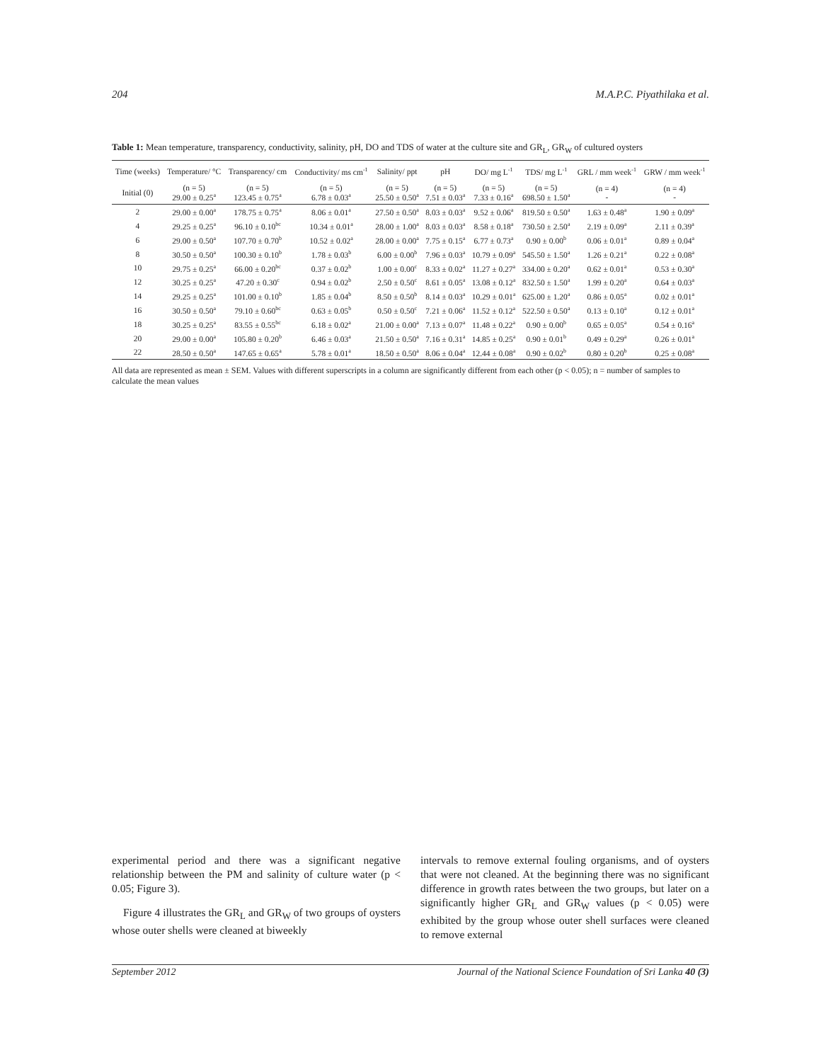204 M.A.P.C. Piyathilaka et al.
Table 1: Mean temperature, transparency, conductivity, salinity, pH, DO and TDS of water at the culture site and GR<sub>L</sub>, GR<sub>W</sub> of cultured oysters
| Time (weeks) | Temperature/ °C | Transparency/ cm | Conductivity/ ms cm<sup>-1</sup> | Salinity/ ppt | pH | DO/ mg L<sup>-1</sup> | TDS/ mg L<sup>-1</sup> | GRL / mm week<sup>-1</sup> | GRW / mm week<sup>-1</sup> |
| --- | --- | --- | --- | --- | --- | --- | --- | --- | --- |
| Initial (0) | (n = 5) 29.00 ± 0.25<sup>a</sup> | (n = 5) 123.45 ± 0.75<sup>a</sup> | (n = 5) 6.78 ± 0.03<sup>a</sup> | (n = 5) 25.50 ± 0.50<sup>a</sup> | (n = 5) 7.51 ± 0.03<sup>a</sup> | (n = 5) 7.33 ± 0.16<sup>a</sup> | (n = 5) 698.50 ± 1.50<sup>a</sup> | (n = 4) - | (n = 4) - |
| 2 | 29.00 ± 0.00<sup>a</sup> | 178.75 ± 0.75<sup>a</sup> | 8.06 ± 0.01<sup>a</sup> | 27.50 ± 0.50<sup>a</sup> | 8.03 ± 0.03<sup>a</sup> | 9.52 ± 0.06<sup>a</sup> | 819.50 ± 0.50<sup>a</sup> | 1.63 ± 0.48<sup>a</sup> | 1.90 ± 0.09<sup>a</sup> |
| 4 | 29.25 ± 0.25<sup>a</sup> | 96.10 ± 0.10<sup>bc</sup> | 10.34 ± 0.01<sup>a</sup> | 28.00 ± 1.00<sup>a</sup> | 8.03 ± 0.03<sup>a</sup> | 8.58 ± 0.18<sup>a</sup> | 730.50 ± 2.50<sup>a</sup> | 2.19 ± 0.09<sup>a</sup> | 2.11 ± 0.39<sup>a</sup> |
| 6 | 29.00 ± 0.50<sup>a</sup> | 107.70 ± 0.70<sup>b</sup> | 10.52 ± 0.02<sup>a</sup> | 28.00 ± 0.00<sup>a</sup> | 7.75 ± 0.15<sup>a</sup> | 6.77 ± 0.73<sup>a</sup> | 0.90 ± 0.00<sup>b</sup> | 0.06 ± 0.01<sup>a</sup> | 0.89 ± 0.04<sup>a</sup> |
| 8 | 30.50 ± 0.50<sup>a</sup> | 100.30 ± 0.10<sup>b</sup> | 1.78 ± 0.03<sup>b</sup> | 6.00 ± 0.00<sup>b</sup> | 7.96 ± 0.03<sup>a</sup> | 10.79 ± 0.09<sup>a</sup> | 545.50 ± 1.50<sup>a</sup> | 1.26 ± 0.21<sup>a</sup> | 0.22 ± 0.08<sup>a</sup> |
| 10 | 29.75 ± 0.25<sup>a</sup> | 66.00 ± 0.20<sup>bc</sup> | 0.37 ± 0.02<sup>b</sup> | 1.00 ± 0.00<sup>c</sup> | 8.33 ± 0.02<sup>a</sup> | 11.27 ± 0.27<sup>a</sup> | 334.00 ± 0.20<sup>a</sup> | 0.62 ± 0.01<sup>a</sup> | 0.53 ± 0.30<sup>a</sup> |
| 12 | 30.25 ± 0.25<sup>a</sup> | 47.20 ± 0.30<sup>c</sup> | 0.94 ± 0.02<sup>b</sup> | 2.50 ± 0.50<sup>c</sup> | 8.61 ± 0.05<sup>a</sup> | 13.08 ± 0.12<sup>a</sup> | 832.50 ± 1.50<sup>a</sup> | 1.99 ± 0.20<sup>a</sup> | 0.64 ± 0.03<sup>a</sup> |
| 14 | 29.25 ± 0.25<sup>a</sup> | 101.00 ± 0.10<sup>b</sup> | 1.85 ± 0.04<sup>b</sup> | 8.50 ± 0.50<sup>b</sup> | 8.14 ± 0.03<sup>a</sup> | 10.29 ± 0.01<sup>a</sup> | 625.00 ± 1.20<sup>a</sup> | 0.86 ± 0.05<sup>a</sup> | 0.02 ± 0.01<sup>a</sup> |
| 16 | 30.50 ± 0.50<sup>a</sup> | 79.10 ± 0.60<sup>bc</sup> | 0.63 ± 0.05<sup>b</sup> | 0.50 ± 0.50<sup>c</sup> | 7.21 ± 0.06<sup>a</sup> | 11.52 ± 0.12<sup>a</sup> | 522.50 ± 0.50<sup>a</sup> | 0.13 ± 0.10<sup>a</sup> | 0.12 ± 0.01<sup>a</sup> |
| 18 | 30.25 ± 0.25<sup>a</sup> | 83.55 ± 0.55<sup>bc</sup> | 6.18 ± 0.02<sup>a</sup> | 21.00 ± 0.00<sup>a</sup> | 7.13 ± 0.07<sup>a</sup> | 11.48 ± 0.22<sup>a</sup> | 0.90 ± 0.00<sup>b</sup> | 0.65 ± 0.05<sup>a</sup> | 0.54 ± 0.16<sup>a</sup> |
| 20 | 29.00 ± 0.00<sup>a</sup> | 105.80 ± 0.20<sup>b</sup> | 6.46 ± 0.03<sup>a</sup> | 21.50 ± 0.50<sup>a</sup> | 7.16 ± 0.31<sup>a</sup> | 14.85 ± 0.25<sup>a</sup> | 0.90 ± 0.01<sup>b</sup> | 0.49 ± 0.29<sup>a</sup> | 0.26 ± 0.01<sup>a</sup> |
| 22 | 28.50 ± 0.50<sup>a</sup> | 147.65 ± 0.65<sup>a</sup> | 5.78 ± 0.01<sup>a</sup> | 18.50 ± 0.50<sup>a</sup> | 8.06 ± 0.04<sup>a</sup> | 12.44 ± 0.08<sup>a</sup> | 0.90 ± 0.02<sup>b</sup> | 0.80 ± 0.20<sup>b</sup> | 0.25 ± 0.08<sup>a</sup> |
All data are represented as mean ± SEM. Values with different superscripts in a column are significantly different from each other (p < 0.05); n = number of samples to calculate the mean values
experimental period and there was a significant negative relationship between the PM and salinity of culture water (p < 0.05; Figure 3).
Figure 4 illustrates the GR<sub>L</sub> and GR<sub>W</sub> of two groups of oysters whose outer shells were cleaned at biweekly
intervals to remove external fouling organisms, and of oysters that were not cleaned. At the beginning there was no significant difference in growth rates between the two groups, but later on a significantly higher GR<sub>L</sub> and GR<sub>W</sub> values (p < 0.05) were exhibited by the group whose outer shell surfaces were cleaned to remove external
September 2012 Journal of the National Science Foundation of Sri Lanka 40 (3)